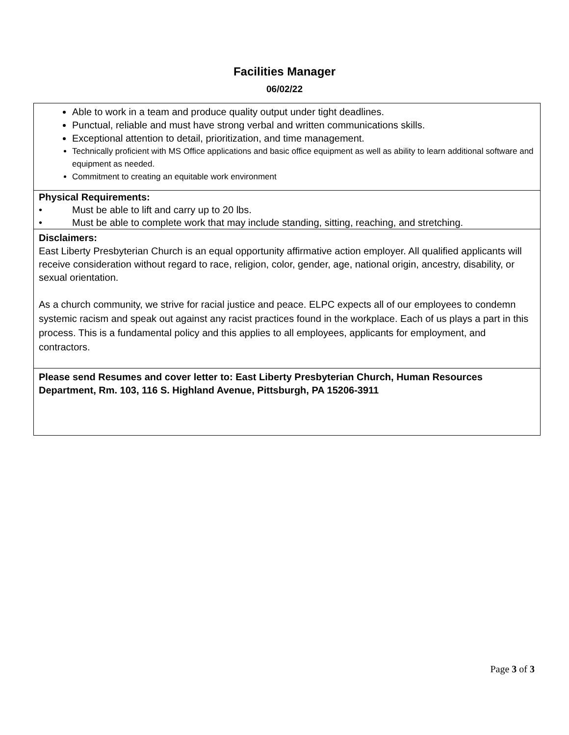Facilities Manager
06/02/22
| Able to work in a team and produce quality output under tight deadlines. Punctual, reliable and must have strong verbal and written communications skills. Exceptional attention to detail, prioritization, and time management. Technically proficient with MS Office applications and basic office equipment as well as ability to learn additional software and equipment as needed. Commitment to creating an equitable work environment |
| Physical Requirements: • Must be able to lift and carry up to 20 lbs. • Must be able to complete work that may include standing, sitting, reaching, and stretching. |
| Disclaimers: East Liberty Presbyterian Church is an equal opportunity affirmative action employer. All qualified applicants will receive consideration without regard to race, religion, color, gender, age, national origin, ancestry, disability, or sexual orientation. As a church community, we strive for racial justice and peace. ELPC expects all of our employees to condemn systemic racism and speak out against any racist practices found in the workplace. Each of us plays a part in this process. This is a fundamental policy and this applies to all employees, applicants for employment, and contractors. |
| Please send Resumes and cover letter to: East Liberty Presbyterian Church, Human Resources Department, Rm. 103, 116 S. Highland Avenue, Pittsburgh, PA 15206-3911 |
Page 3 of 3